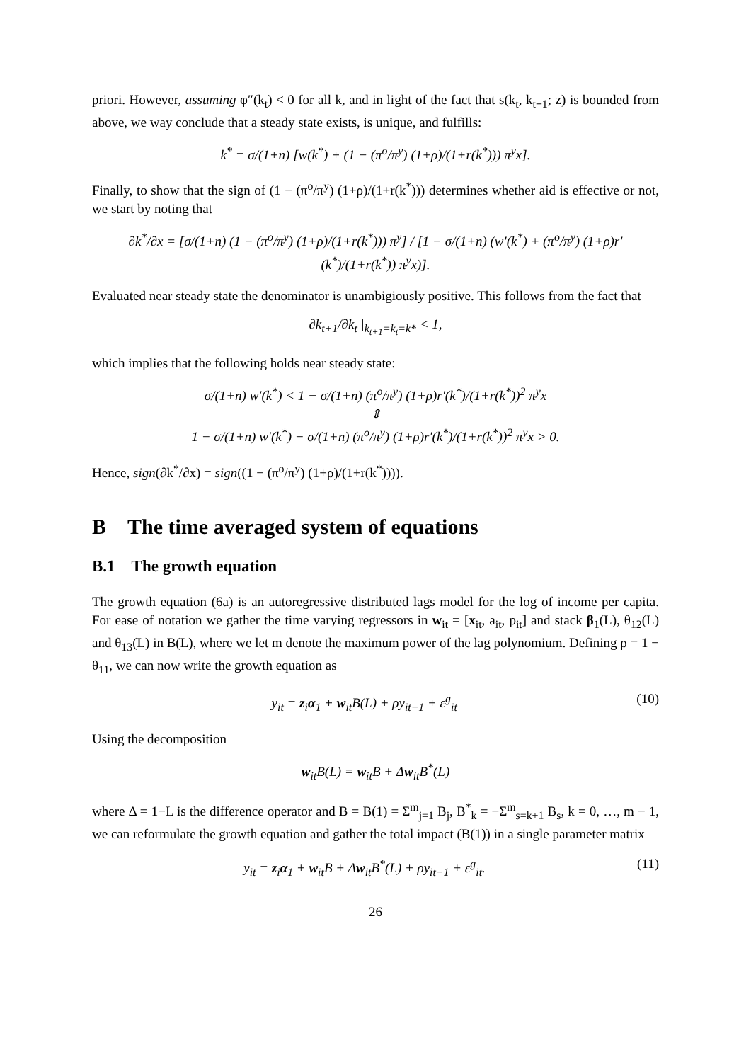priori. However, assuming φ″(k<sub>t</sub>) < 0 for all k, and in light of the fact that s(k<sub>t</sub>, k<sub>t+1</sub>; z) is bounded from above, we way conclude that a steady state exists, is unique, and fulfills:
k<sup>*</sup> = σ/(1+n) [w(k<sup>*</sup>) + (1 − (π<sup>o</sup>/π<sup>y</sup>) (1+ρ)/(1+r(k<sup>*</sup>))) π<sup>y</sup>x].
Finally, to show that the sign of (1 − (π<sup>o</sup>/π<sup>y</sup>) (1+ρ)/(1+r(k<sup>*</sup>))) determines whether aid is effective or not, we start by noting that
∂k<sup>*</sup>/∂x = [σ/(1+n) (1 − (π<sup>o</sup>/π<sup>y</sup>) (1+ρ)/(1+r(k<sup>*</sup>))) π<sup>y</sup>] / [1 − σ/(1+n) (w′(k<sup>*</sup>) + (π<sup>o</sup>/π<sup>y</sup>) (1+ρ)r′(k<sup>*</sup>)/(1+r(k<sup>*</sup>)) π<sup>y</sup>x)].
Evaluated near steady state the denominator is unambigiously positive. This follows from the fact that
∂k<sub>t+1</sub>/∂k<sub>t</sub> |<sub>k<sub>t+1</sub>=k<sub>t</sub>=k*</sub> < 1,
which implies that the following holds near steady state:
σ/(1+n) w′(k<sup>*</sup>) < 1 − σ/(1+n) (π<sup>o</sup>/π<sup>y</sup>) (1+ρ)r′(k<sup>*</sup>)/(1+r(k<sup>*</sup>))<sup>2</sup> π<sup>y</sup>x
⇕
1 − σ/(1+n) w′(k<sup>*</sup>) − σ/(1+n) (π<sup>o</sup>/π<sup>y</sup>) (1+ρ)r′(k<sup>*</sup>)/(1+r(k<sup>*</sup>))<sup>2</sup> π<sup>y</sup>x > 0.
Hence, sign(∂k<sup>*</sup>/∂x) = sign((1 − (π<sup>o</sup>/π<sup>y</sup>) (1+ρ)/(1+r(k<sup>*</sup>)))).
B The time averaged system of equations
B.1 The growth equation
The growth equation (6a) is an autoregressive distributed lags model for the log of income per capita. For ease of notation we gather the time varying regressors in w<sub>it</sub> = [x<sub>it</sub>, a<sub>it</sub>, p<sub>it</sub>] and stack β<sub>1</sub>(L), θ<sub>12</sub>(L) and θ<sub>13</sub>(L) in B(L), where we let m denote the maximum power of the lag polynomium. Defining ρ = 1 − θ<sub>11</sub>, we can now write the growth equation as
y<sub>it</sub> = z<sub>i</sub>α<sub>1</sub> + w<sub>it</sub>B(L) + ρy<sub>it−1</sub> + ε<sup>g</sup><sub>it</sub> (10)
Using the decomposition
w<sub>it</sub>B(L) = w<sub>it</sub>B + Δw<sub>it</sub>B<sup>*</sup>(L)
where Δ = 1−L is the difference operator and B = B(1) = Σ<sup>m</sup><sub>j=1</sub> B<sub>j</sub>, B<sup>*</sup><sub>k</sub> = −Σ<sup>m</sup><sub>s=k+1</sub> B<sub>s</sub>, k = 0, …, m − 1, we can reformulate the growth equation and gather the total impact (B(1)) in a single parameter matrix
y<sub>it</sub> = z<sub>i</sub>α<sub>1</sub> + w<sub>it</sub>B + Δw<sub>it</sub>B<sup>*</sup>(L) + ρy<sub>it−1</sub> + ε<sup>g</sup><sub>it</sub>. (11)
26